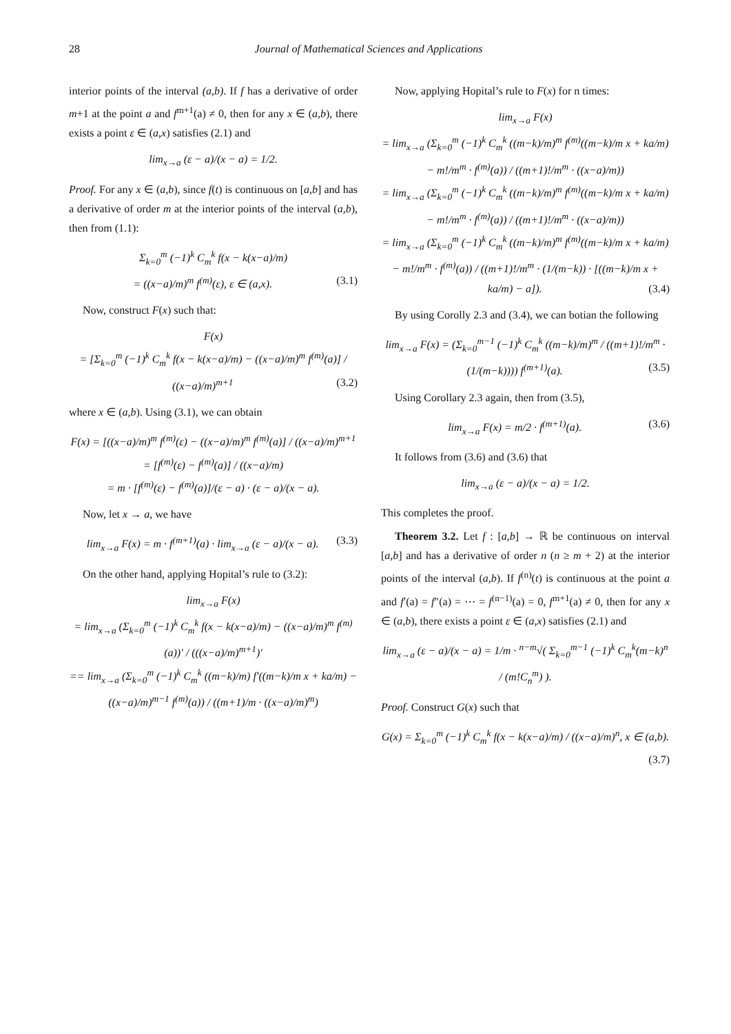28 Journal of Mathematical Sciences and Applications
interior points of the interval (a,b). If f has a derivative of order m+1 at the point a and f<sup>m+1</sup>(a) ≠ 0, then for any x ∈ (a,b), there exists a point ε ∈ (a,x) satisfies (2.1) and
lim<sub>x→a</sub> (ε − a)/(x − a) = 1/2.
Proof. For any x ∈ (a,b), since f(t) is continuous on [a,b] and has a derivative of order m at the interior points of the interval (a,b), then from (1.1):
Σ<sub>k=0</sub><sup>m</sup> (−1)<sup>k</sup> C<sub>m</sub><sup>k</sup> f(x − k(x−a)/m)
= ((x−a)/m)<sup>m</sup> f<sup>(m)</sup>(ε), ε ∈ (a,x). (3.1)
Now, construct F(x) such that:
F(x)
= [Σ<sub>k=0</sub><sup>m</sup> (−1)<sup>k</sup> C<sub>m</sub><sup>k</sup> f(x − k(x−a)/m) − ((x−a)/m)<sup>m</sup> f<sup>(m)</sup>(a)] / ((x−a)/m)<sup>m+1</sup> (3.2)
where x ∈ (a,b). Using (3.1), we can obtain
F(x) = [((x−a)/m)<sup>m</sup> f<sup>(m)</sup>(ε) − ((x−a)/m)<sup>m</sup> f<sup>(m)</sup>(a)] / ((x−a)/m)<sup>m+1</sup>
= [f<sup>(m)</sup>(ε) − f<sup>(m)</sup>(a)] / ((x−a)/m)
= m · [f<sup>(m)</sup>(ε) − f<sup>(m)</sup>(a)]/(ε − a) · (ε − a)/(x − a).
Now, let x → a, we have
lim<sub>x→a</sub> F(x) = m · f<sup>(m+1)</sup>(a) · lim<sub>x→a</sub> (ε − a)/(x − a). (3.3)
On the other hand, applying Hopital’s rule to (3.2):
lim<sub>x→a</sub> F(x)
= lim<sub>x→a</sub> (Σ<sub>k=0</sub><sup>m</sup> (−1)<sup>k</sup> C<sub>m</sub><sup>k</sup> f(x − k(x−a)/m) − ((x−a)/m)<sup>m</sup> f<sup>(m)</sup>(a))′ / (((x−a)/m)<sup>m+1</sup>)′
== lim<sub>x→a</sub> (Σ<sub>k=0</sub><sup>m</sup> (−1)<sup>k</sup> C<sub>m</sub><sup>k</sup> ((m−k)/m) f′((m−k)/m x + ka/m) − ((x−a)/m)<sup>m−1</sup> f<sup>(m)</sup>(a)) / ((m+1)/m · ((x−a)/m)<sup>m</sup>)
Now, applying Hopital’s rule to F(x) for n times:
lim<sub>x→a</sub> F(x)
= lim<sub>x→a</sub> (Σ<sub>k=0</sub><sup>m</sup> (−1)<sup>k</sup> C<sub>m</sub><sup>k</sup> ((m−k)/m)<sup>m</sup> f<sup>(m)</sup>((m−k)/m x + ka/m) − m!/m<sup>m</sup> · f<sup>(m)</sup>(a)) / ((m+1)!/m<sup>m</sup> · ((x−a)/m))
= lim<sub>x→a</sub> (Σ<sub>k=0</sub><sup>m</sup> (−1)<sup>k</sup> C<sub>m</sub><sup>k</sup> ((m−k)/m)<sup>m</sup> f<sup>(m)</sup>((m−k)/m x + ka/m) − m!/m<sup>m</sup> · f<sup>(m)</sup>(a)) / ((m+1)!/m<sup>m</sup> · ((x−a)/m))
= lim<sub>x→a</sub> (Σ<sub>k=0</sub><sup>m</sup> (−1)<sup>k</sup> C<sub>m</sub><sup>k</sup> ((m−k)/m)<sup>m</sup> f<sup>(m)</sup>((m−k)/m x + ka/m) − m!/m<sup>m</sup> · f<sup>(m)</sup>(a)) / ((m+1)!/m<sup>m</sup> · (1/(m−k)) · [((m−k)/m x + ka/m) − a]). (3.4)
By using Corolly 2.3 and (3.4), we can botian the following
lim<sub>x→a</sub> F(x) = (Σ<sub>k=0</sub><sup>m−1</sup> (−1)<sup>k</sup> C<sub>m</sub><sup>k</sup> ((m−k)/m)<sup>m</sup> / ((m+1)!/m<sup>m</sup> · (1/(m−k)))) f<sup>(m+1)</sup>(a). (3.5)
Using Corollary 2.3 again, then from (3.5),
lim<sub>x→a</sub> F(x) = m/2 · f<sup>(m+1)</sup>(a). (3.6)
It follows from (3.6) and (3.6) that
lim<sub>x→a</sub> (ε − a)/(x − a) = 1/2.
This completes the proof.
Theorem 3.2. Let f : [a,b] → ℝ be continuous on interval [a,b] and has a derivative of order n (n ≥ m + 2) at the interior points of the interval (a,b). If f<sup>(n)</sup>(t) is continuous at the point a and f′(a) = f″(a) = ⋯ = f<sup>(n−1)</sup>(a) = 0, f<sup>m+1</sup>(a) ≠ 0, then for any x ∈ (a,b), there exists a point ε ∈ (a,x) satisfies (2.1) and
lim<sub>x→a</sub> (ε − a)/(x − a) = 1/m · <sup>n−m</sup>√( Σ<sub>k=0</sub><sup>m−1</sup> (−1)<sup>k</sup> C<sub>m</sub><sup>k</sup>(m−k)<sup>n</sup> / (m!C<sub>n</sub><sup>m</sup>) ).
Proof. Construct G(x) such that
G(x) = Σ<sub>k=0</sub><sup>m</sup> (−1)<sup>k</sup> C<sub>m</sub><sup>k</sup> f(x − k(x−a)/m) / ((x−a)/m)<sup>n</sup>, x ∈ (a,b). (3.7)